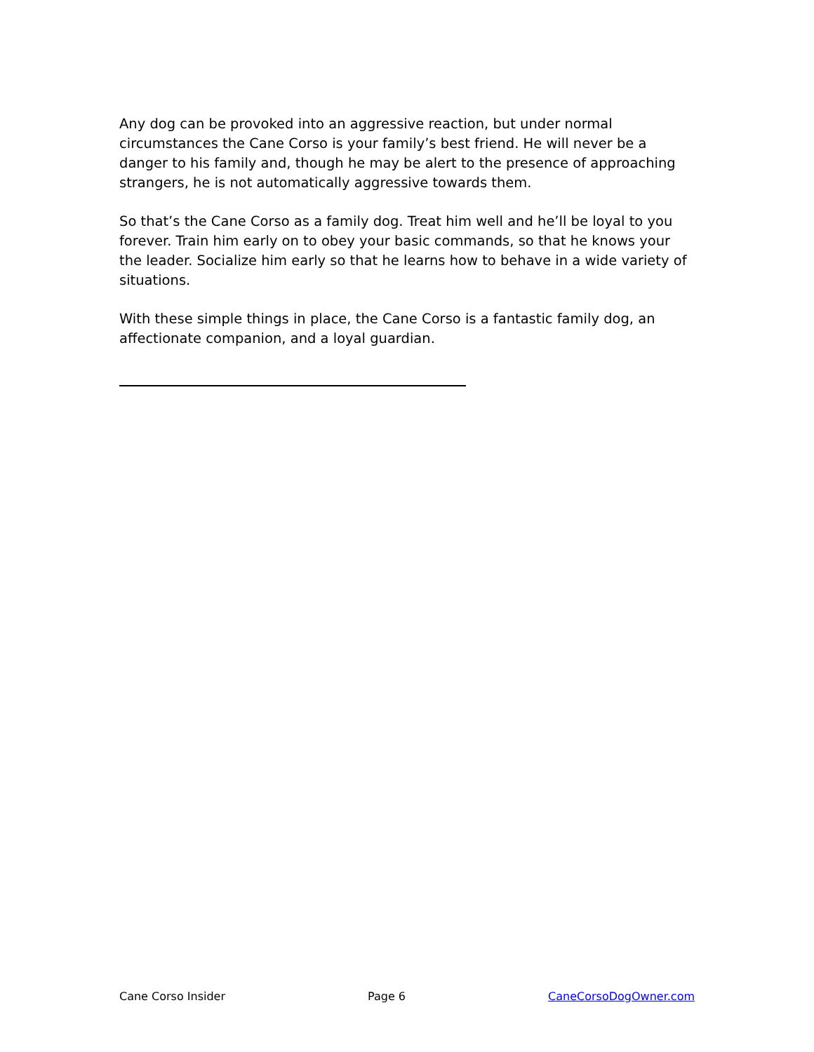Any dog can be provoked into an aggressive reaction, but under normal circumstances the Cane Corso is your family’s best friend. He will never be a danger to his family and, though he may be alert to the presence of approaching strangers, he is not automatically aggressive towards them.
So that’s the Cane Corso as a family dog. Treat him well and he’ll be loyal to you forever. Train him early on to obey your basic commands, so that he knows your the leader. Socialize him early so that he learns how to behave in a wide variety of situations.
With these simple things in place, the Cane Corso is a fantastic family dog, an affectionate companion, and a loyal guardian.
Cane Corso Insider Page 6 CaneCorsoDogOwner.com